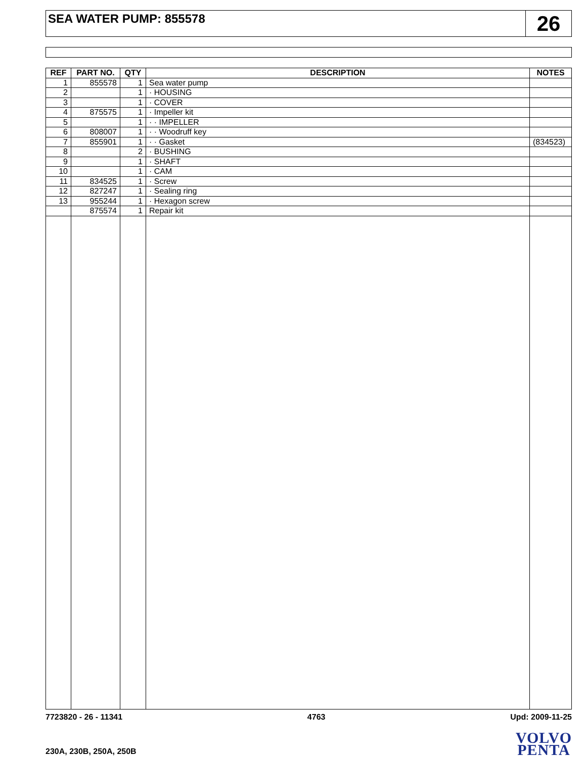SEA WATER PUMP: 855578
26
| REF | PART NO. | QTY | DESCRIPTION | NOTES |
| --- | --- | --- | --- | --- |
| 1 | 855578 | 1 | Sea water pump | |
| 2 | | 1 | · HOUSING | |
| 3 | | 1 | · COVER | |
| 4 | 875575 | 1 | · Impeller kit | |
| 5 | | 1 | · · IMPELLER | |
| 6 | 808007 | 1 | · · Woodruff key | |
| 7 | 855901 | 1 | · · Gasket | (834523) |
| 8 | | 2 | · BUSHING | |
| 9 | | 1 | · SHAFT | |
| 10 | | 1 | · CAM | |
| 11 | 834525 | 1 | · Screw | |
| 12 | 827247 | 1 | · Sealing ring | |
| 13 | 955244 | 1 | · Hexagon screw | |
| | 875574 | 1 | Repair kit | |
7723820 - 26 - 11341 4763 Upd: 2009-11-25
230A, 230B, 250A, 250B
VOLVO
PENTA